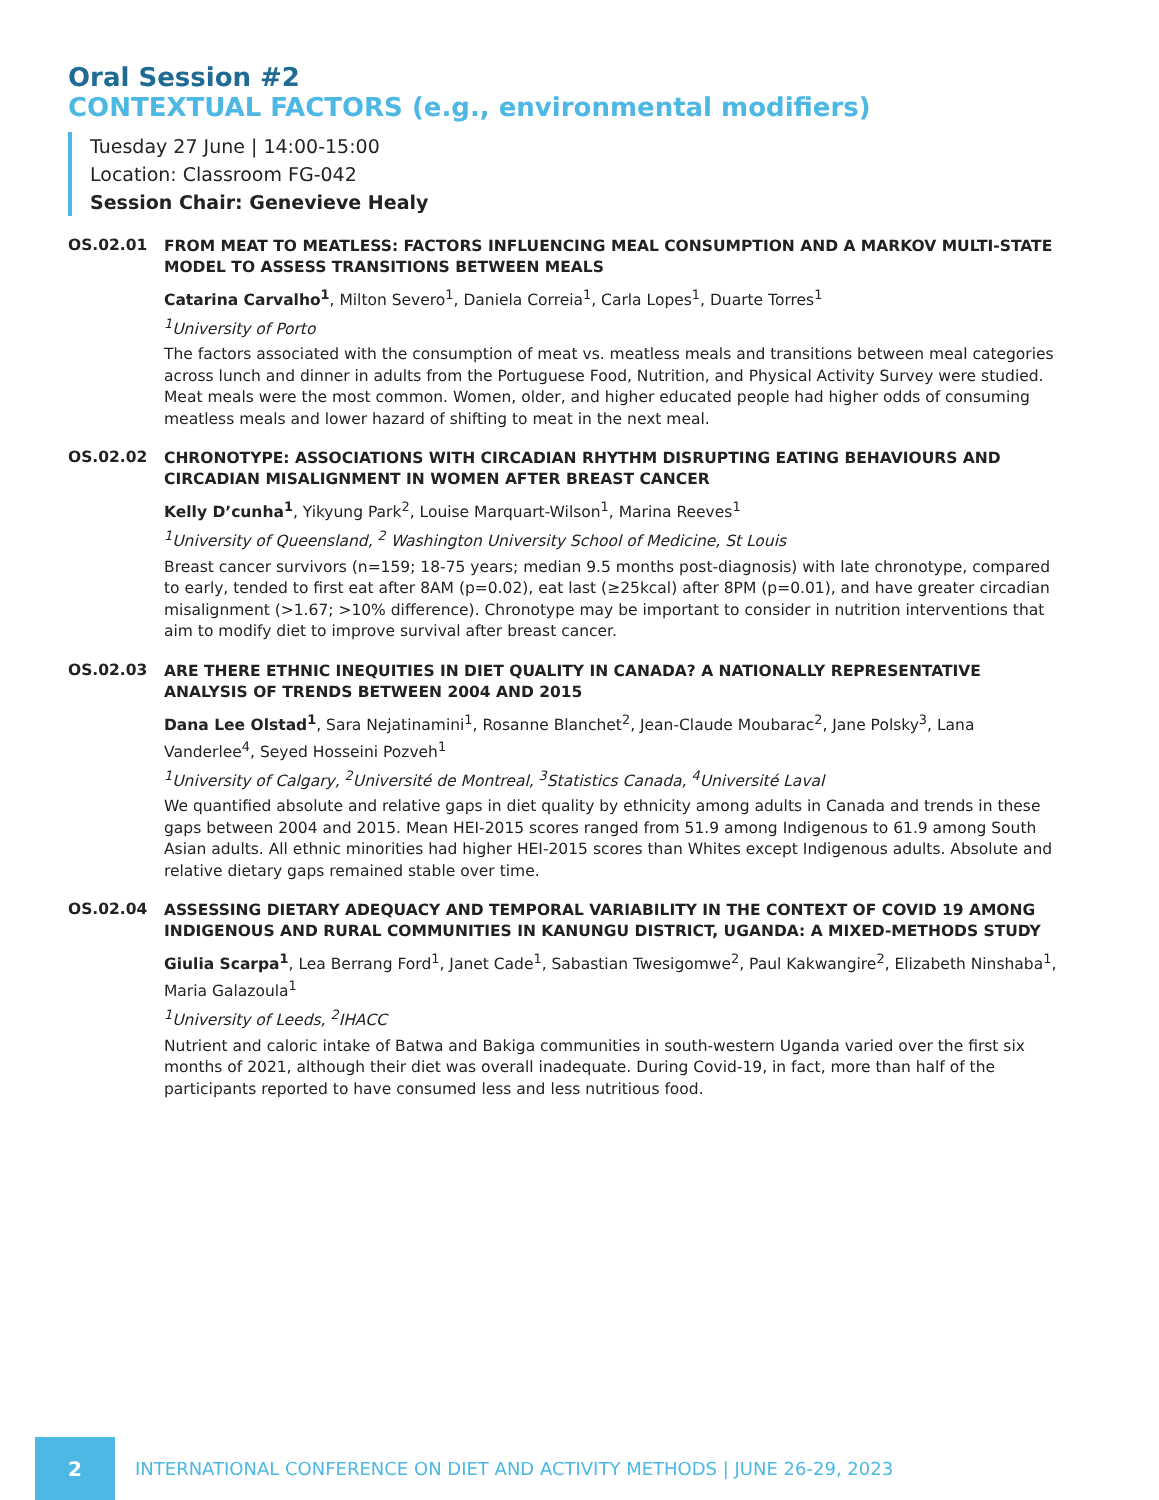Oral Session #2
CONTEXTUAL FACTORS (e.g., environmental modifiers)
Tuesday 27 June | 14:00-15:00
Location: Classroom FG-042
Session Chair: Genevieve Healy
OS.02.01
FROM MEAT TO MEATLESS: FACTORS INFLUENCING MEAL CONSUMPTION AND A MARKOV MULTI-STATE MODEL TO ASSESS TRANSITIONS BETWEEN MEALS
Catarina Carvalho<sup>1</sup>, Milton Severo<sup>1</sup>, Daniela Correia<sup>1</sup>, Carla Lopes<sup>1</sup>, Duarte Torres<sup>1</sup>
<sup>1</sup> University of Porto
The factors associated with the consumption of meat vs. meatless meals and transitions between meal categories across lunch and dinner in adults from the Portuguese Food, Nutrition, and Physical Activity Survey were studied. Meat meals were the most common. Women, older, and higher educated people had higher odds of consuming meatless meals and lower hazard of shifting to meat in the next meal.
OS.02.02
CHRONOTYPE: ASSOCIATIONS WITH CIRCADIAN RHYTHM DISRUPTING EATING BEHAVIOURS AND CIRCADIAN MISALIGNMENT IN WOMEN AFTER BREAST CANCER
Kelly D’cunha<sup>1</sup>, Yikyung Park<sup>2</sup>, Louise Marquart-Wilson<sup>1</sup>, Marina Reeves<sup>1</sup>
<sup>1</sup> University of Queensland, <sup>2</sup> Washington University School of Medicine, St Louis
Breast cancer survivors (n=159; 18-75 years; median 9.5 months post-diagnosis) with late chronotype, compared to early, tended to first eat after 8AM (p=0.02), eat last (≥25kcal) after 8PM (p=0.01), and have greater circadian misalignment (>1.67; >10% difference). Chronotype may be important to consider in nutrition interventions that aim to modify diet to improve survival after breast cancer.
OS.02.03
ARE THERE ETHNIC INEQUITIES IN DIET QUALITY IN CANADA? A NATIONALLY REPRESENTATIVE ANALYSIS OF TRENDS BETWEEN 2004 AND 2015
Dana Lee Olstad<sup>1</sup>, Sara Nejatinamini<sup>1</sup>, Rosanne Blanchet<sup>2</sup>, Jean-Claude Moubarac<sup>2</sup>, Jane Polsky<sup>3</sup>, Lana Vanderlee<sup>4</sup>, Seyed Hosseini Pozveh<sup>1</sup>
<sup>1</sup> University of Calgary, <sup>2</sup>Université de Montreal, <sup>3</sup>Statistics Canada, <sup>4</sup>Université Laval
We quantified absolute and relative gaps in diet quality by ethnicity among adults in Canada and trends in these gaps between 2004 and 2015. Mean HEI-2015 scores ranged from 51.9 among Indigenous to 61.9 among South Asian adults. All ethnic minorities had higher HEI-2015 scores than Whites except Indigenous adults. Absolute and relative dietary gaps remained stable over time.
OS.02.04
ASSESSING DIETARY ADEQUACY AND TEMPORAL VARIABILITY IN THE CONTEXT OF COVID 19 AMONG INDIGENOUS AND RURAL COMMUNITIES IN KANUNGU DISTRICT, UGANDA: A MIXED-METHODS STUDY
Giulia Scarpa<sup>1</sup>, Lea Berrang Ford<sup>1</sup>, Janet Cade<sup>1</sup>, Sabastian Twesigomwe<sup>2</sup>, Paul Kakwangire<sup>2</sup>, Elizabeth Ninshaba<sup>1</sup>, Maria Galazoula<sup>1</sup>
<sup>1</sup> University of Leeds, <sup>2</sup>IHACC
Nutrient and caloric intake of Batwa and Bakiga communities in south-western Uganda varied over the first six months of 2021, although their diet was overall inadequate. During Covid-19, in fact, more than half of the participants reported to have consumed less and less nutritious food.
2
INTERNATIONAL CONFERENCE ON DIET AND ACTIVITY METHODS | JUNE 26-29, 2023